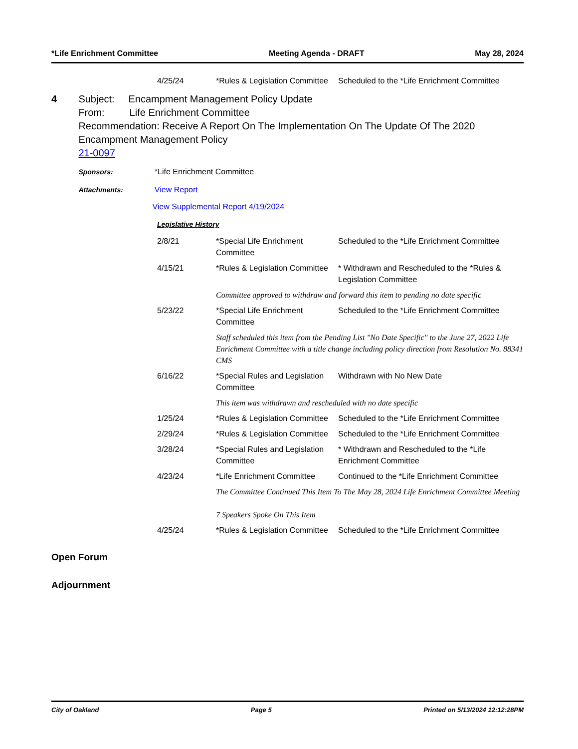*Life Enrichment Committee Meeting Agenda - DRAFT May 28, 2024
| 4/25/24 | *Rules & Legislation Committee | Scheduled to the *Life Enrichment Committee |
4 Subject: Encampment Management Policy Update
From: Life Enrichment Committee
Recommendation: Receive A Report On The Implementation On The Update Of The 2020 Encampment Management Policy
21-0097
Sponsors: *Life Enrichment Committee
Attachments: View Report
View Supplemental Report 4/19/2024
Legislative History
| 2/8/21 | *Special Life Enrichment Committee | Scheduled to the *Life Enrichment Committee |
| 4/15/21 | *Rules & Legislation Committee | * Withdrawn and Rescheduled to the *Rules & Legislation Committee |
| | Committee approved to withdraw and forward this item to pending no date specific | |
| 5/23/22 | *Special Life Enrichment Committee | Scheduled to the *Life Enrichment Committee |
| | Staff scheduled this item from the Pending List "No Date Specific" to the June 27, 2022 Life Enrichment Committee with a title change including policy direction from Resolution No. 88341 CMS | |
| 6/16/22 | *Special Rules and Legislation Committee | Withdrawn with No New Date |
| | This item was withdrawn and rescheduled with no date specific | |
| 1/25/24 | *Rules & Legislation Committee | Scheduled to the *Life Enrichment Committee |
| 2/29/24 | *Rules & Legislation Committee | Scheduled to the *Life Enrichment Committee |
| 3/28/24 | *Special Rules and Legislation Committee | * Withdrawn and Rescheduled to the *Life Enrichment Committee |
| 4/23/24 | *Life Enrichment Committee | Continued to the *Life Enrichment Committee |
| | The Committee Continued This Item To The May 28, 2024 Life Enrichment Committee Meeting 7 Speakers Spoke On This Item | |
| 4/25/24 | *Rules & Legislation Committee | Scheduled to the *Life Enrichment Committee |
Open Forum
Adjournment
City of Oakland Page 5 Printed on 5/13/2024 12:12:28PM